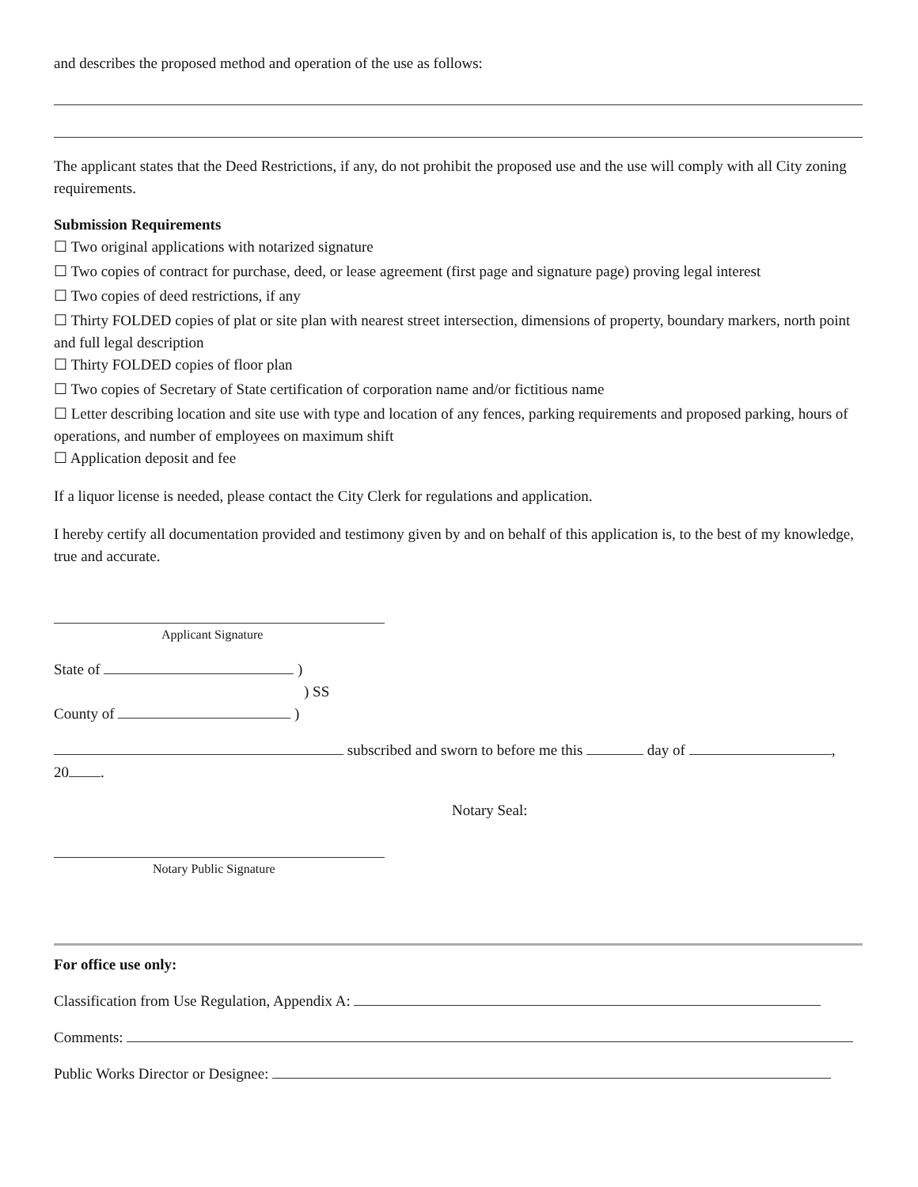and describes the proposed method and operation of the use as follows:
The applicant states that the Deed Restrictions, if any, do not prohibit the proposed use and the use will comply with all City zoning requirements.
Submission Requirements
☐ Two original applications with notarized signature
☐ Two copies of contract for purchase, deed, or lease agreement (first page and signature page) proving legal interest
☐ Two copies of deed restrictions, if any
☐ Thirty FOLDED copies of plat or site plan with nearest street intersection, dimensions of property, boundary markers, north point and full legal description
☐ Thirty FOLDED copies of floor plan
☐ Two copies of Secretary of State certification of corporation name and/or fictitious name
☐ Letter describing location and site use with type and location of any fences, parking requirements and proposed parking, hours of operations, and number of employees on maximum shift
☐ Application deposit and fee
If a liquor license is needed, please contact the City Clerk for regulations and application.
I hereby certify all documentation provided and testimony given by and on behalf of this application is, to the best of my knowledge, true and accurate.
Applicant Signature
State of )
) SS
County of )
subscribed and sworn to before me this day of ,
20 .
Notary Seal:
Notary Public Signature
For office use only:
Classification from Use Regulation, Appendix A:
Comments:
Public Works Director or Designee: